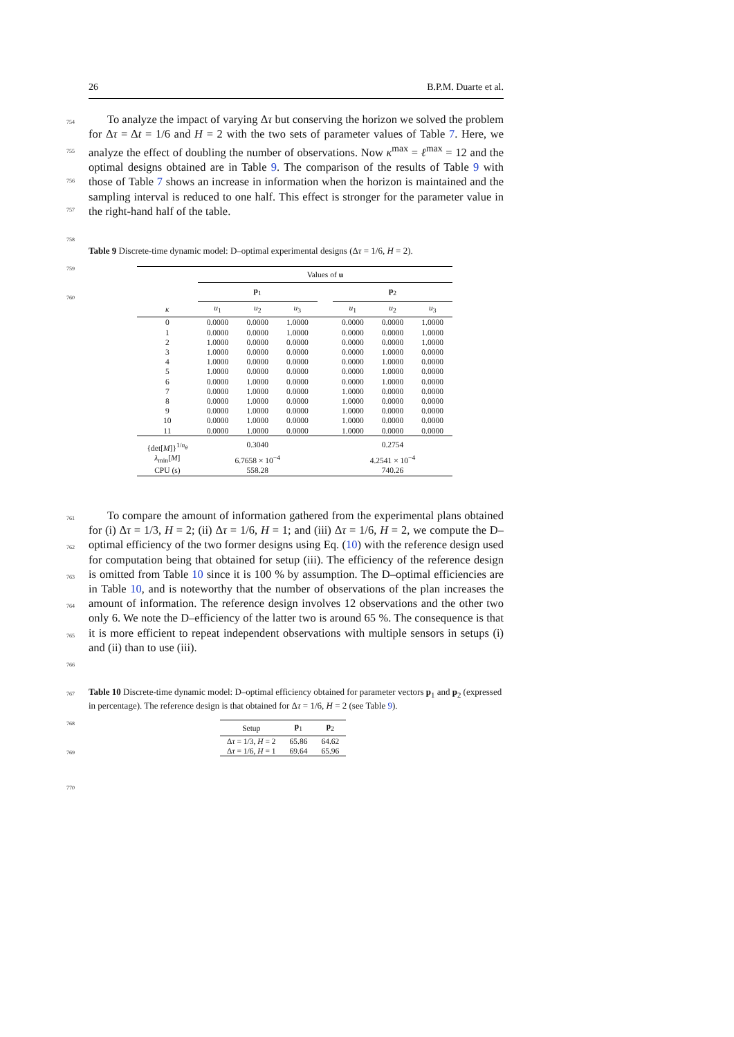26 B.P.M. Duarte et al.
To analyze the impact of varying Δτ but conserving the horizon we solved the problem for Δτ = Δt = 1/6 and H = 2 with the two sets of parameter values of Table 7. Here, we analyze the effect of doubling the number of observations. Now κ<sup>max</sup> = ℓ<sup>max</sup> = 12 and the optimal designs obtained are in Table 9. The comparison of the results of Table 9 with those of Table 7 shows an increase in information when the horizon is maintained and the sampling interval is reduced to one half. This effect is stronger for the parameter value in the right-hand half of the table.
754
755
756
757
758
759
760
Table 9 Discrete-time dynamic model: D–optimal experimental designs (Δτ = 1/6, H = 2).
| | Values of u | | | | | | |
| --- | --- | --- | --- | --- | --- | --- | --- |
| | p<sub>1</sub> | | | | p<sub>2</sub> | | |
| κ | u<sub>1</sub> | u<sub>2</sub> | u<sub>3</sub> | | u<sub>1</sub> | u<sub>2</sub> | u<sub>3</sub> |
| 0 | 0.0000 | 0.0000 | 1.0000 | | 0.0000 | 0.0000 | 1.0000 |
| 1 | 0.0000 | 0.0000 | 1.0000 | | 0.0000 | 0.0000 | 1.0000 |
| 2 | 1.0000 | 0.0000 | 0.0000 | | 0.0000 | 0.0000 | 1.0000 |
| 3 | 1.0000 | 0.0000 | 0.0000 | | 0.0000 | 1.0000 | 0.0000 |
| 4 | 1.0000 | 0.0000 | 0.0000 | | 0.0000 | 1.0000 | 0.0000 |
| 5 | 1.0000 | 0.0000 | 0.0000 | | 0.0000 | 1.0000 | 0.0000 |
| 6 | 0.0000 | 1.0000 | 0.0000 | | 0.0000 | 1.0000 | 0.0000 |
| 7 | 0.0000 | 1.0000 | 0.0000 | | 1.0000 | 0.0000 | 0.0000 |
| 8 | 0.0000 | 1.0000 | 0.0000 | | 1.0000 | 0.0000 | 0.0000 |
| 9 | 0.0000 | 1.0000 | 0.0000 | | 1.0000 | 0.0000 | 0.0000 |
| 10 | 0.0000 | 1.0000 | 0.0000 | | 1.0000 | 0.0000 | 0.0000 |
| 11 | 0.0000 | 1.0000 | 0.0000 | | 1.0000 | 0.0000 | 0.0000 |
| {det[ M ]}<sup>1/n<sub>θ</sub></sup> | 0.3040 | | | | 0.2754 | | |
| λ<sub>min</sub>[ M ] | 6.7658 × 10<sup>−4</sup> | | | | 4.2541 × 10<sup>−4</sup> | | |
| CPU (s) | 558.28 | | | | 740.26 | | |
To compare the amount of information gathered from the experimental plans obtained for (i) Δτ = 1/3, H = 2; (ii) Δτ = 1/6, H = 1; and (iii) Δτ = 1/6, H = 2, we compute the D–optimal efficiency of the two former designs using Eq. (10) with the reference design used for computation being that obtained for setup (iii). The efficiency of the reference design is omitted from Table 10 since it is 100 % by assumption. The D–optimal efficiencies are in Table 10, and is noteworthy that the number of observations of the plan increases the amount of information. The reference design involves 12 observations and the other two only 6. We note the D–efficiency of the latter two is around 65 %. The consequence is that it is more efficient to repeat independent observations with multiple sensors in setups (i) and (ii) than to use (iii).
761
762
763
764
765
766
767
768
769
Table 10 Discrete-time dynamic model: D–optimal efficiency obtained for parameter vectors p<sub>1</sub> and p<sub>2</sub> (expressed in percentage). The reference design is that obtained for Δτ = 1/6, H = 2 (see Table 9).
| Setup | p<sub>1</sub> | p<sub>2</sub> |
| --- | --- | --- |
| Δ τ = 1/3, H = 2 | 65.86 | 64.62 |
| Δ τ = 1/6, H = 1 | 69.64 | 65.96 |
770